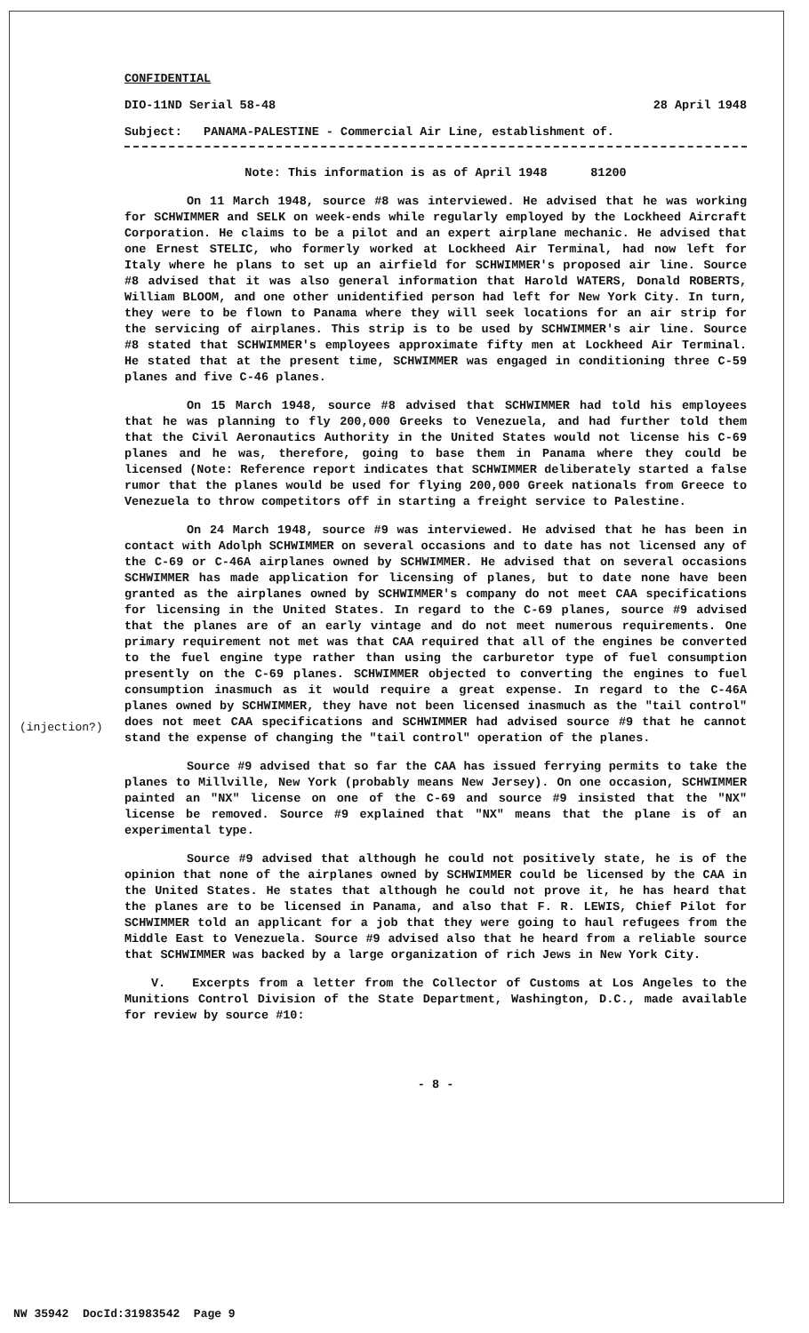CONFIDENTIAL
DIO-11ND Serial 58-48 28 April 1948
Subject: PANAMA-PALESTINE - Commercial Air Line, establishment of.
Note: This information is as of April 1948 81200
On 11 March 1948, source #8 was interviewed. He advised that he was working for SCHWIMMER and SELK on week-ends while regularly employed by the Lockheed Aircraft Corporation. He claims to be a pilot and an expert airplane mechanic. He advised that one Ernest STELIC, who formerly worked at Lockheed Air Terminal, had now left for Italy where he plans to set up an airfield for SCHWIMMER's proposed air line. Source #8 advised that it was also general information that Harold WATERS, Donald ROBERTS, William BLOOM, and one other unidentified person had left for New York City. In turn, they were to be flown to Panama where they will seek locations for an air strip for the servicing of airplanes. This strip is to be used by SCHWIMMER's air line. Source #8 stated that SCHWIMMER's employees approximate fifty men at Lockheed Air Terminal. He stated that at the present time, SCHWIMMER was engaged in conditioning three C-59 planes and five C-46 planes.
On 15 March 1948, source #8 advised that SCHWIMMER had told his employees that he was planning to fly 200,000 Greeks to Venezuela, and had further told them that the Civil Aeronautics Authority in the United States would not license his C-69 planes and he was, therefore, going to base them in Panama where they could be licensed (Note: Reference report indicates that SCHWIMMER deliberately started a false rumor that the planes would be used for flying 200,000 Greek nationals from Greece to Venezuela to throw competitors off in starting a freight service to Palestine.
On 24 March 1948, source #9 was interviewed. He advised that he has been in contact with Adolph SCHWIMMER on several occasions and to date has not licensed any of the C-69 or C-46A airplanes owned by SCHWIMMER. He advised that on several occasions SCHWIMMER has made application for licensing of planes, but to date none have been granted as the airplanes owned by SCHWIMMER's company do not meet CAA specifications for licensing in the United States. In regard to the C-69 planes, source #9 advised that the planes are of an early vintage and do not meet numerous requirements. One primary requirement not met was that CAA required that all of the engines be converted to the fuel engine type rather than using the carburetor type of fuel consumption presently on the C-69 planes. SCHWIMMER objected to converting the engines to fuel consumption inasmuch as it would require a great expense. In regard to the C-46A planes owned by SCHWIMMER, they have not been licensed inasmuch as the "tail control" does not meet CAA specifications and SCHWIMMER had advised source #9 that he cannot stand the expense of changing the "tail control" operation of the planes.
Source #9 advised that so far the CAA has issued ferrying permits to take the planes to Millville, New York (probably means New Jersey). On one occasion, SCHWIMMER painted an "NX" license on one of the C-69 and source #9 insisted that the "NX" license be removed. Source #9 explained that "NX" means that the plane is of an experimental type.
Source #9 advised that although he could not positively state, he is of the opinion that none of the airplanes owned by SCHWIMMER could be licensed by the CAA in the United States. He states that although he could not prove it, he has heard that the planes are to be licensed in Panama, and also that F. R. LEWIS, Chief Pilot for SCHWIMMER told an applicant for a job that they were going to haul refugees from the Middle East to Venezuela. Source #9 advised also that he heard from a reliable source that SCHWIMMER was backed by a large organization of rich Jews in New York City.
V. Excerpts from a letter from the Collector of Customs at Los Angeles to the Munitions Control Division of the State Department, Washington, D.C., made available for review by source #10:
- 8 -
(injection?)
NW 35942 DocId:31983542 Page 9